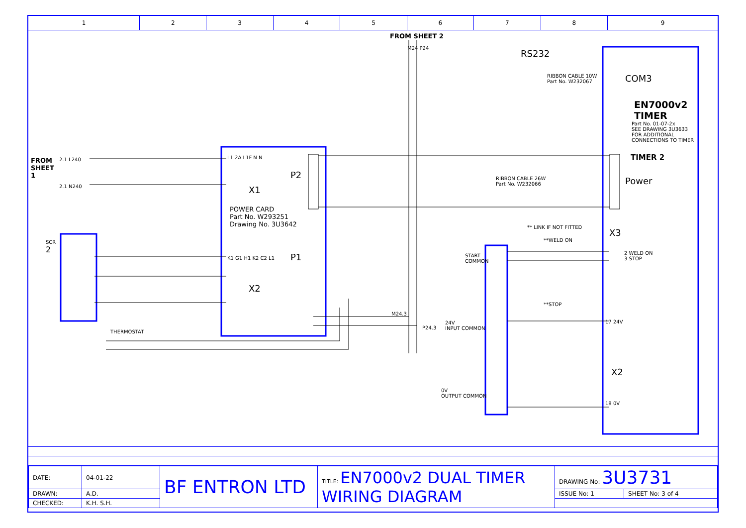1 2 3 4 5 6 7 8 9
FROM SHEET 2
M24 P24
RS232
RIBBON CABLE 10W
Part No. W232067
COM3
EN7000v2
TIMER
Part No. 01-07-2x
SEE DRAWING 3U3633
FOR ADDITIONAL
CONNECTIONS TO TIMER
TIMER 2
Power
FROM
SHEET
1
2.1 L240
2.1 N240
L1 2A L1F N N
P2
X1
POWER CARD
Part No. W293251
Drawing No. 3U3642
RIBBON CABLE 26W
Part No. W232066
** LINK IF NOT FITTED
X3
**WELD ON
START
COMMON
2 WELD ON
3 STOP
SCR
2
K1 G1 H1 K2 C2 L1 P1
X2
**STOP
M24.3
P24.3
24V
INPUT COMMON
17 24V
THERMOSTAT
X2
0V
OUTPUT COMMON
18 0V
| DATE: | 04-01-22 | BF ENTRON LTD | TITLE: EN7000v2 DUAL TIMER WIRING DIAGRAM | DRAWING No: 3U3731 | |
| DRAWN: | A.D. | | | ISSUE No: 1 | SHEET No: 3 of 4 |
| CHECKED: | K.H. S.H. | | | | |